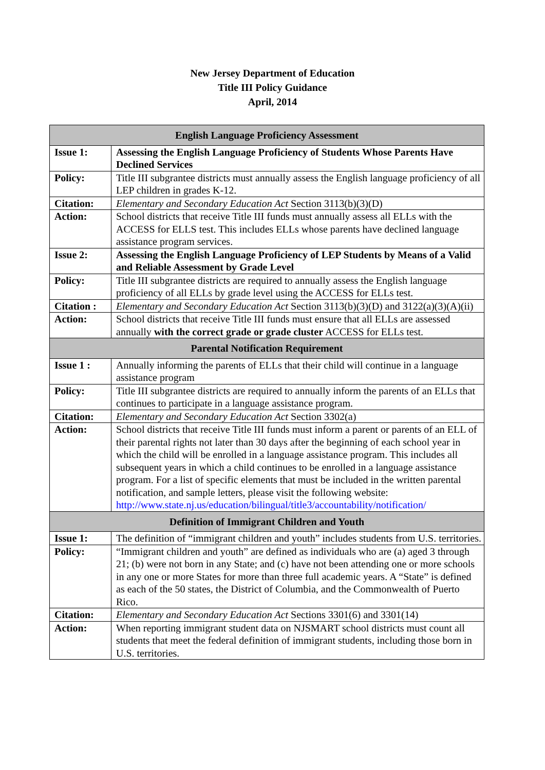New Jersey Department of Education
Title III Policy Guidance
April, 2014
| English Language Proficiency Assessment | |
| --- | --- |
| Issue 1: | Assessing the English Language Proficiency of Students Whose Parents Have Declined Services |
| Policy: | Title III subgrantee districts must annually assess the English language proficiency of all LEP children in grades K-12. |
| Citation: | Elementary and Secondary Education Act Section 3113(b)(3)(D) |
| Action: | School districts that receive Title III funds must annually assess all ELLs with the ACCESS for ELLS test. This includes ELLs whose parents have declined language assistance program services. |
| Issue 2: | Assessing the English Language Proficiency of LEP Students by Means of a Valid and Reliable Assessment by Grade Level |
| Policy: | Title III subgrantee districts are required to annually assess the English language proficiency of all ELLs by grade level using the ACCESS for ELLs test. |
| Citation : | Elementary and Secondary Education Act Section 3113(b)(3)(D) and 3122(a)(3)(A)(ii) |
| Action: | School districts that receive Title III funds must ensure that all ELLs are assessed annually with the correct grade or grade cluster ACCESS for ELLs test. |
| Parental Notification Requirement | |
| Issue 1 : | Annually informing the parents of ELLs that their child will continue in a language assistance program |
| Policy: | Title III subgrantee districts are required to annually inform the parents of an ELLs that continues to participate in a language assistance program. |
| Citation: | Elementary and Secondary Education Act Section 3302(a) |
| Action: | School districts that receive Title III funds must inform a parent or parents of an ELL of their parental rights not later than 30 days after the beginning of each school year in which the child will be enrolled in a language assistance program. This includes all subsequent years in which a child continues to be enrolled in a language assistance program. For a list of specific elements that must be included in the written parental notification, and sample letters, please visit the following website: http://www.state.nj.us/education/bilingual/title3/accountability/notification/ |
| Definition of Immigrant Children and Youth | |
| Issue 1: | The definition of “immigrant children and youth” includes students from U.S. territories. |
| Policy: | “Immigrant children and youth” are defined as individuals who are (a) aged 3 through 21; (b) were not born in any State; and (c) have not been attending one or more schools in any one or more States for more than three full academic years. A “State” is defined as each of the 50 states, the District of Columbia, and the Commonwealth of Puerto Rico. |
| Citation: | Elementary and Secondary Education Act Sections 3301(6) and 3301(14) |
| Action: | When reporting immigrant student data on NJSMART school districts must count all students that meet the federal definition of immigrant students, including those born in U.S. territories. |